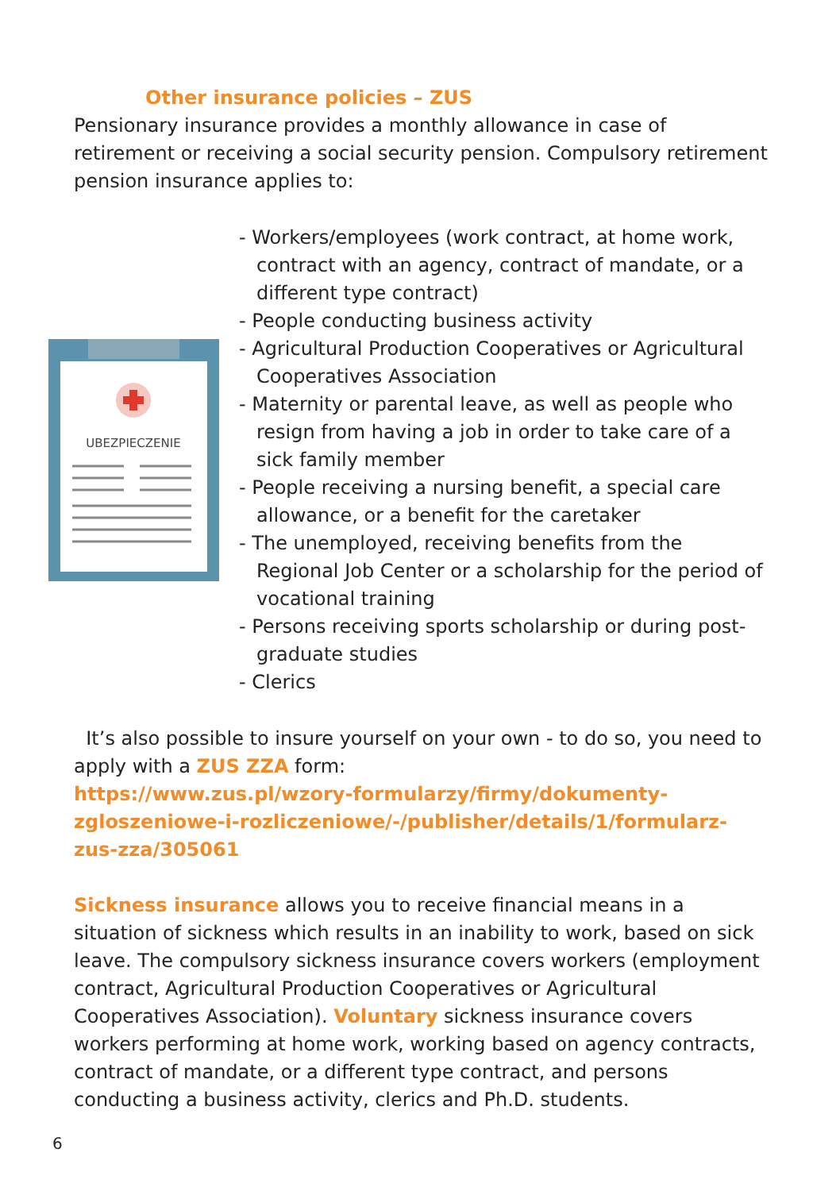Other insurance policies – ZUS
Pensionary insurance provides a monthly allowance in case of retirement or receiving a social security pension. Compulsory retirement pension insurance applies to:
UBEZPIECZENIE
- Workers/employees (work contract, at home work, contract with an agency, contract of mandate, or a different type contract)
- People conducting business activity
- Agricultural Production Cooperatives or Agricultural Cooperatives Association
- Maternity or parental leave, as well as people who resign from having a job in order to take care of a sick family member
- People receiving a nursing benefit, a special care allowance, or a benefit for the caretaker
- The unemployed, receiving benefits from the Regional Job Center or a scholarship for the period of vocational training
- Persons receiving sports scholarship or during post-graduate studies
- Clerics
It’s also possible to insure yourself on your own - to do so, you need to apply with a ZUS ZZA form:
https://www.zus.pl/wzory-formularzy/firmy/dokumenty-zgloszeniowe-i-rozliczeniowe/-/publisher/details/1/formularz-zus-zza/305061
Sickness insurance allows you to receive financial means in a situation of sickness which results in an inability to work, based on sick leave. The compulsory sickness insurance covers workers (employment contract, Agricultural Production Cooperatives or Agricultural Cooperatives Association). Voluntary sickness insurance covers workers performing at home work, working based on agency contracts, contract of mandate, or a different type contract, and persons conducting a business activity, clerics and Ph.D. students.
6